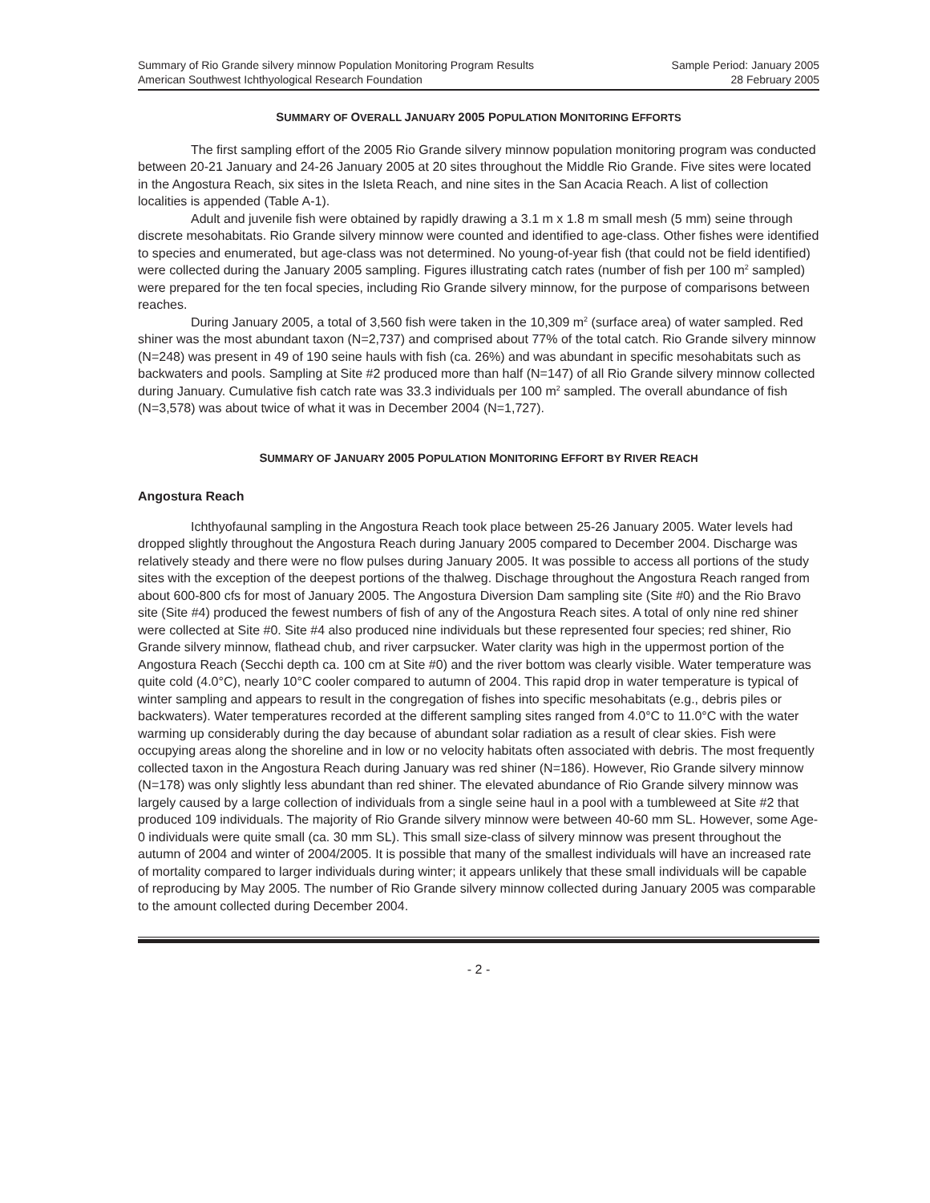Summary of Rio Grande silvery minnow Population Monitoring Program Results
American Southwest Ichthyological Research Foundation
Sample Period: January 2005
28 February 2005
SUMMARY OF OVERALL JANUARY 2005 POPULATION MONITORING EFFORTS
The first sampling effort of the 2005 Rio Grande silvery minnow population monitoring program was conducted between 20-21 January and 24-26 January 2005 at 20 sites throughout the Middle Rio Grande. Five sites were located in the Angostura Reach, six sites in the Isleta Reach, and nine sites in the San Acacia Reach. A list of collection localities is appended (Table A-1).
Adult and juvenile fish were obtained by rapidly drawing a 3.1 m x 1.8 m small mesh (5 mm) seine through discrete mesohabitats. Rio Grande silvery minnow were counted and identified to age-class. Other fishes were identified to species and enumerated, but age-class was not determined. No young-of-year fish (that could not be field identified) were collected during the January 2005 sampling. Figures illustrating catch rates (number of fish per 100 m<sup>2</sup> sampled) were prepared for the ten focal species, including Rio Grande silvery minnow, for the purpose of comparisons between reaches.
During January 2005, a total of 3,560 fish were taken in the 10,309 m<sup>2</sup> (surface area) of water sampled. Red shiner was the most abundant taxon (N=2,737) and comprised about 77% of the total catch. Rio Grande silvery minnow (N=248) was present in 49 of 190 seine hauls with fish (ca. 26%) and was abundant in specific mesohabitats such as backwaters and pools. Sampling at Site #2 produced more than half (N=147) of all Rio Grande silvery minnow collected during January. Cumulative fish catch rate was 33.3 individuals per 100 m<sup>2</sup> sampled. The overall abundance of fish (N=3,578) was about twice of what it was in December 2004 (N=1,727).
SUMMARY OF JANUARY 2005 POPULATION MONITORING EFFORT BY RIVER REACH
Angostura Reach
Ichthyofaunal sampling in the Angostura Reach took place between 25-26 January 2005. Water levels had dropped slightly throughout the Angostura Reach during January 2005 compared to December 2004. Discharge was relatively steady and there were no flow pulses during January 2005. It was possible to access all portions of the study sites with the exception of the deepest portions of the thalweg. Dischage throughout the Angostura Reach ranged from about 600-800 cfs for most of January 2005. The Angostura Diversion Dam sampling site (Site #0) and the Rio Bravo site (Site #4) produced the fewest numbers of fish of any of the Angostura Reach sites. A total of only nine red shiner were collected at Site #0. Site #4 also produced nine individuals but these represented four species; red shiner, Rio Grande silvery minnow, flathead chub, and river carpsucker. Water clarity was high in the uppermost portion of the Angostura Reach (Secchi depth ca. 100 cm at Site #0) and the river bottom was clearly visible. Water temperature was quite cold (4.0°C), nearly 10°C cooler compared to autumn of 2004. This rapid drop in water temperature is typical of winter sampling and appears to result in the congregation of fishes into specific mesohabitats (e.g., debris piles or backwaters). Water temperatures recorded at the different sampling sites ranged from 4.0°C to 11.0°C with the water warming up considerably during the day because of abundant solar radiation as a result of clear skies. Fish were occupying areas along the shoreline and in low or no velocity habitats often associated with debris. The most frequently collected taxon in the Angostura Reach during January was red shiner (N=186). However, Rio Grande silvery minnow (N=178) was only slightly less abundant than red shiner. The elevated abundance of Rio Grande silvery minnow was largely caused by a large collection of individuals from a single seine haul in a pool with a tumbleweed at Site #2 that produced 109 individuals. The majority of Rio Grande silvery minnow were between 40-60 mm SL. However, some Age-0 individuals were quite small (ca. 30 mm SL). This small size-class of silvery minnow was present throughout the autumn of 2004 and winter of 2004/2005. It is possible that many of the smallest individuals will have an increased rate of mortality compared to larger individuals during winter; it appears unlikely that these small individuals will be capable of reproducing by May 2005. The number of Rio Grande silvery minnow collected during January 2005 was comparable to the amount collected during December 2004.
- 2 -